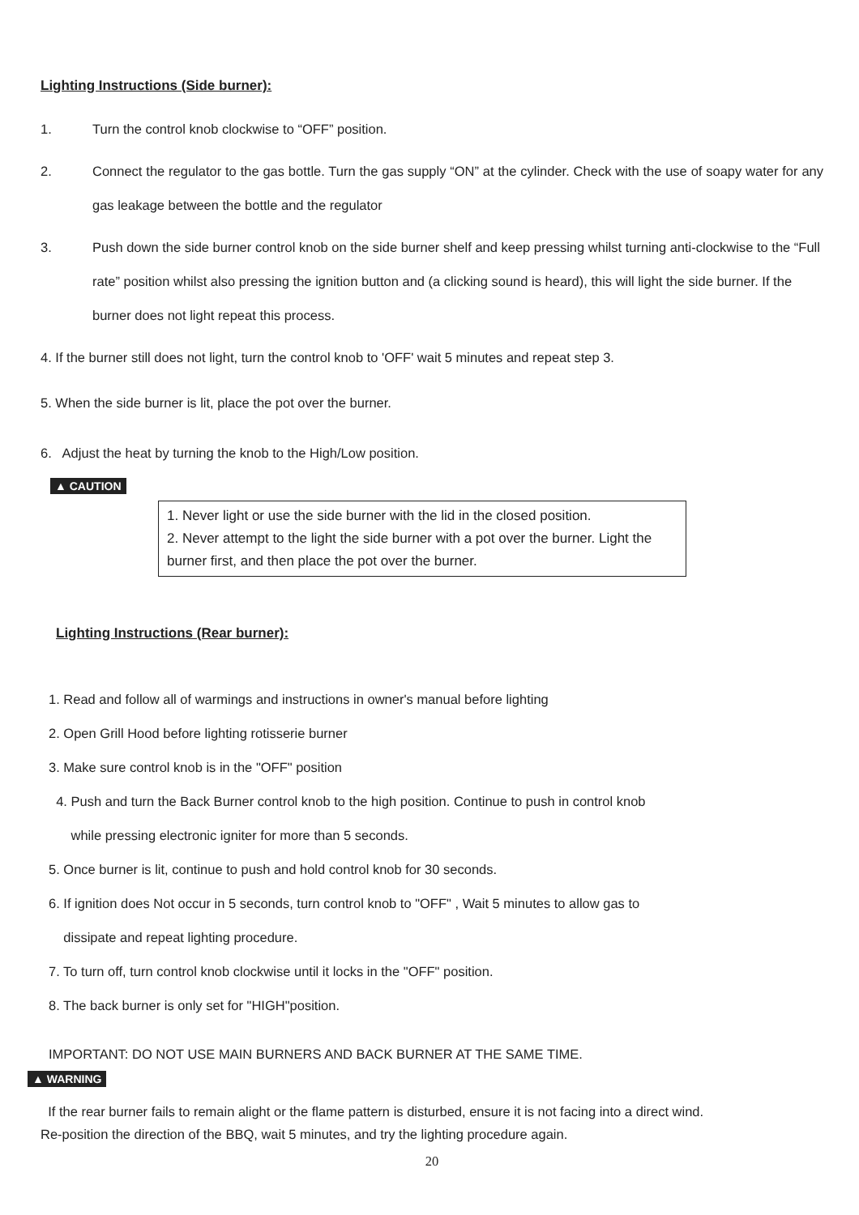Lighting Instructions (Side burner):
1. Turn the control knob clockwise to “OFF” position.
2. Connect the regulator to the gas bottle. Turn the gas supply “ON” at the cylinder. Check with the use of soapy water for any gas leakage between the bottle and the regulator
3. Push down the side burner control knob on the side burner shelf and keep pressing whilst turning anti-clockwise to the “Full rate” position whilst also pressing the ignition button and (a clicking sound is heard), this will light the side burner. If the burner does not light repeat this process.
4. If the burner still does not light, turn the control knob to 'OFF' wait 5 minutes and repeat step 3.
5. When the side burner is lit, place the pot over the burner.
6. Adjust the heat by turning the knob to the High/Low position.
▲ CAUTION
1. Never light or use the side burner with the lid in the closed position.
2. Never attempt to the light the side burner with a pot over the burner. Light the burner first, and then place the pot over the burner.
Lighting Instructions (Rear burner):
1. Read and follow all of warmings and instructions in owner's manual before lighting
2. Open Grill Hood before lighting rotisserie burner
3. Make sure control knob is in the "OFF" position
4. Push and turn the Back Burner control knob to the high position. Continue to push in control knob
while pressing electronic igniter for more than 5 seconds.
5. Once burner is lit, continue to push and hold control knob for 30 seconds.
6. If ignition does Not occur in 5 seconds, turn control knob to "OFF" , Wait 5 minutes to allow gas to
dissipate and repeat lighting procedure.
7. To turn off, turn control knob clockwise until it locks in the "OFF" position.
8. The back burner is only set for "HIGH"position.
IMPORTANT: DO NOT USE MAIN BURNERS AND BACK BURNER AT THE SAME TIME.
▲ WARNING
If the rear burner fails to remain alight or the flame pattern is disturbed, ensure it is not facing into a direct wind.
Re-position the direction of the BBQ, wait 5 minutes, and try the lighting procedure again.
20